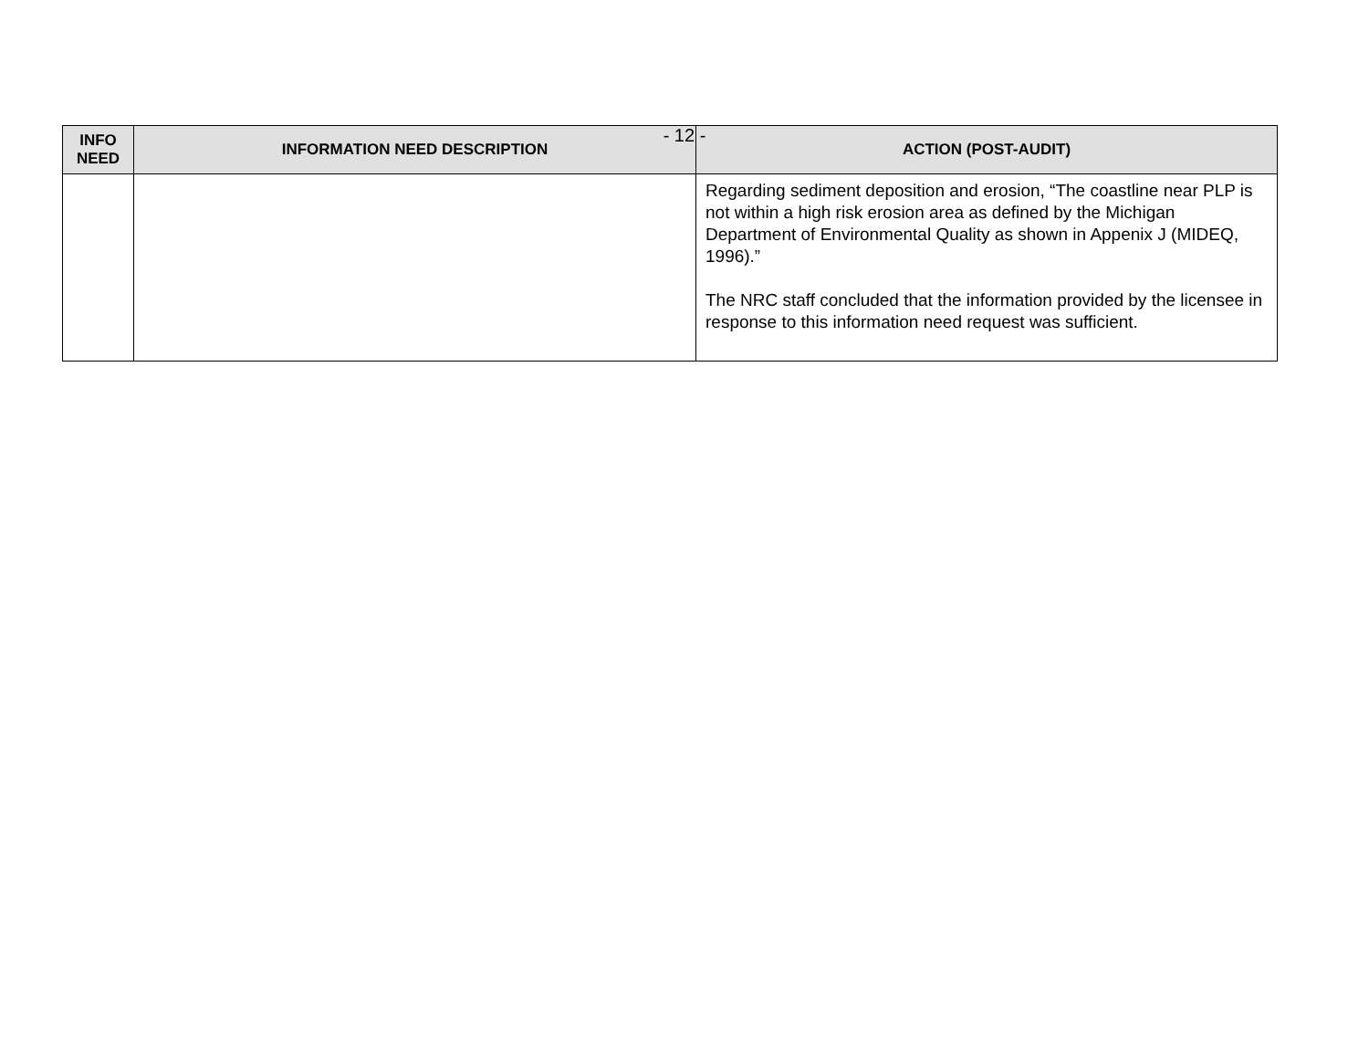- 12 -
| INFO NEED | INFORMATION NEED DESCRIPTION | ACTION (POST-AUDIT) |
| --- | --- | --- |
| | | Regarding sediment deposition and erosion, “The coastline near PLP is not within a high risk erosion area as defined by the Michigan Department of Environmental Quality as shown in Appenix J (MIDEQ, 1996).” The NRC staff concluded that the information provided by the licensee in response to this information need request was sufficient. |